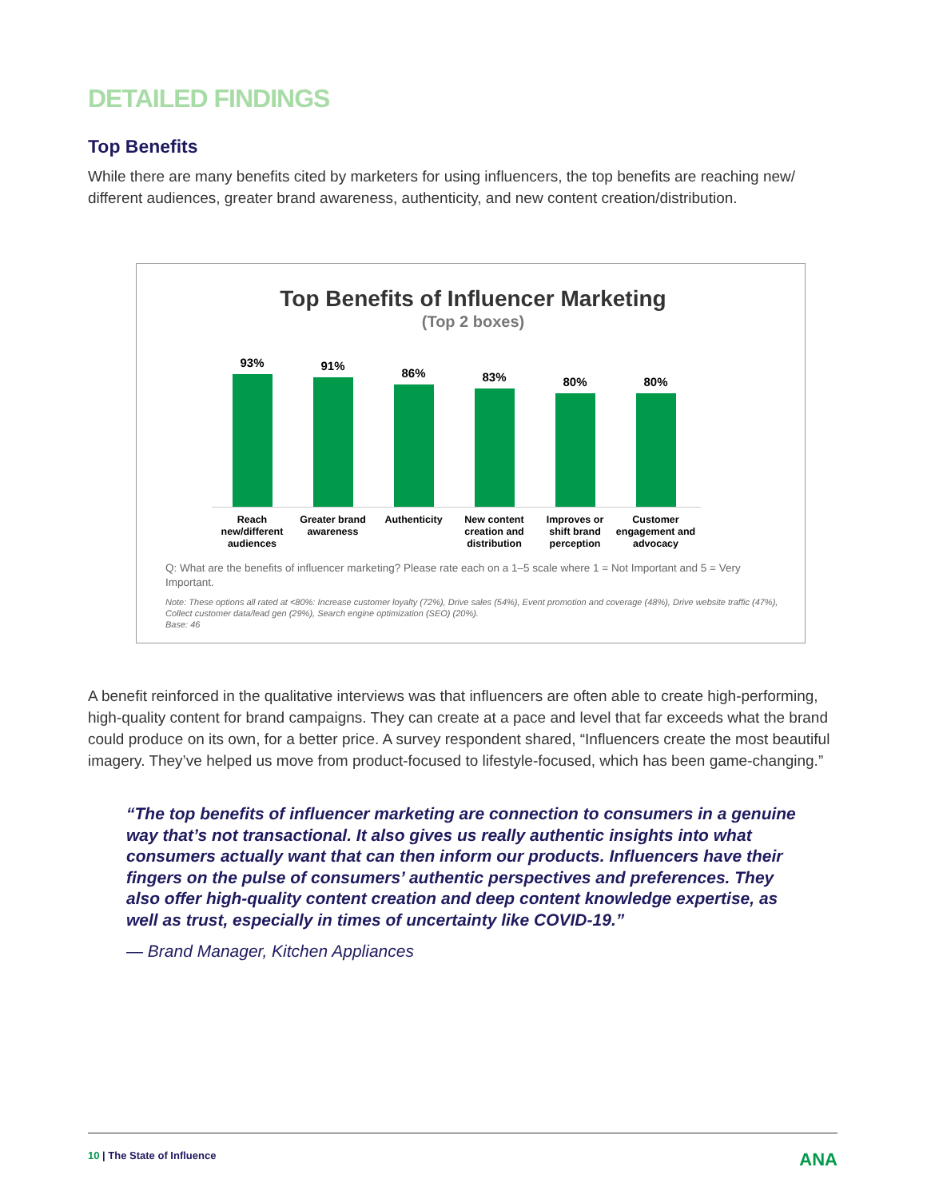DETAILED FINDINGS
Top Benefits
While there are many benefits cited by marketers for using influencers, the top benefits are reaching new/ different audiences, greater brand awareness, authenticity, and new content creation/distribution.
Top Benefits of Influencer Marketing
(Top 2 boxes)
93%
91%
86%
83%
80%
80%
Reach new/different audiences Greater brand awareness Authenticity New content creation and distribution Improves or shift brand perception Customer engagement and advocacy
Q: What are the benefits of influencer marketing? Please rate each on a 1–5 scale where 1 = Not Important and 5 = Very Important.
Note: These options all rated at <80%: Increase customer loyalty (72%), Drive sales (54%), Event promotion and coverage (48%), Drive website traffic (47%), Collect customer data/lead gen (29%), Search engine optimization (SEO) (20%).
Base: 46
A benefit reinforced in the qualitative interviews was that influencers are often able to create high-performing, high-quality content for brand campaigns. They can create at a pace and level that far exceeds what the brand could produce on its own, for a better price. A survey respondent shared, “Influencers create the most beautiful imagery. They’ve helped us move from product-focused to lifestyle-focused, which has been game-changing.”
“The top benefits of influencer marketing are connection to consumers in a genuine way that’s not transactional. It also gives us really authentic insights into what consumers actually want that can then inform our products. Influencers have their fingers on the pulse of consumers’ authentic perspectives and preferences. They also offer high-quality content creation and deep content knowledge expertise, as well as trust, especially in times of uncertainty like COVID-19.”
— Brand Manager, Kitchen Appliances
10 | The State of Influence ANA